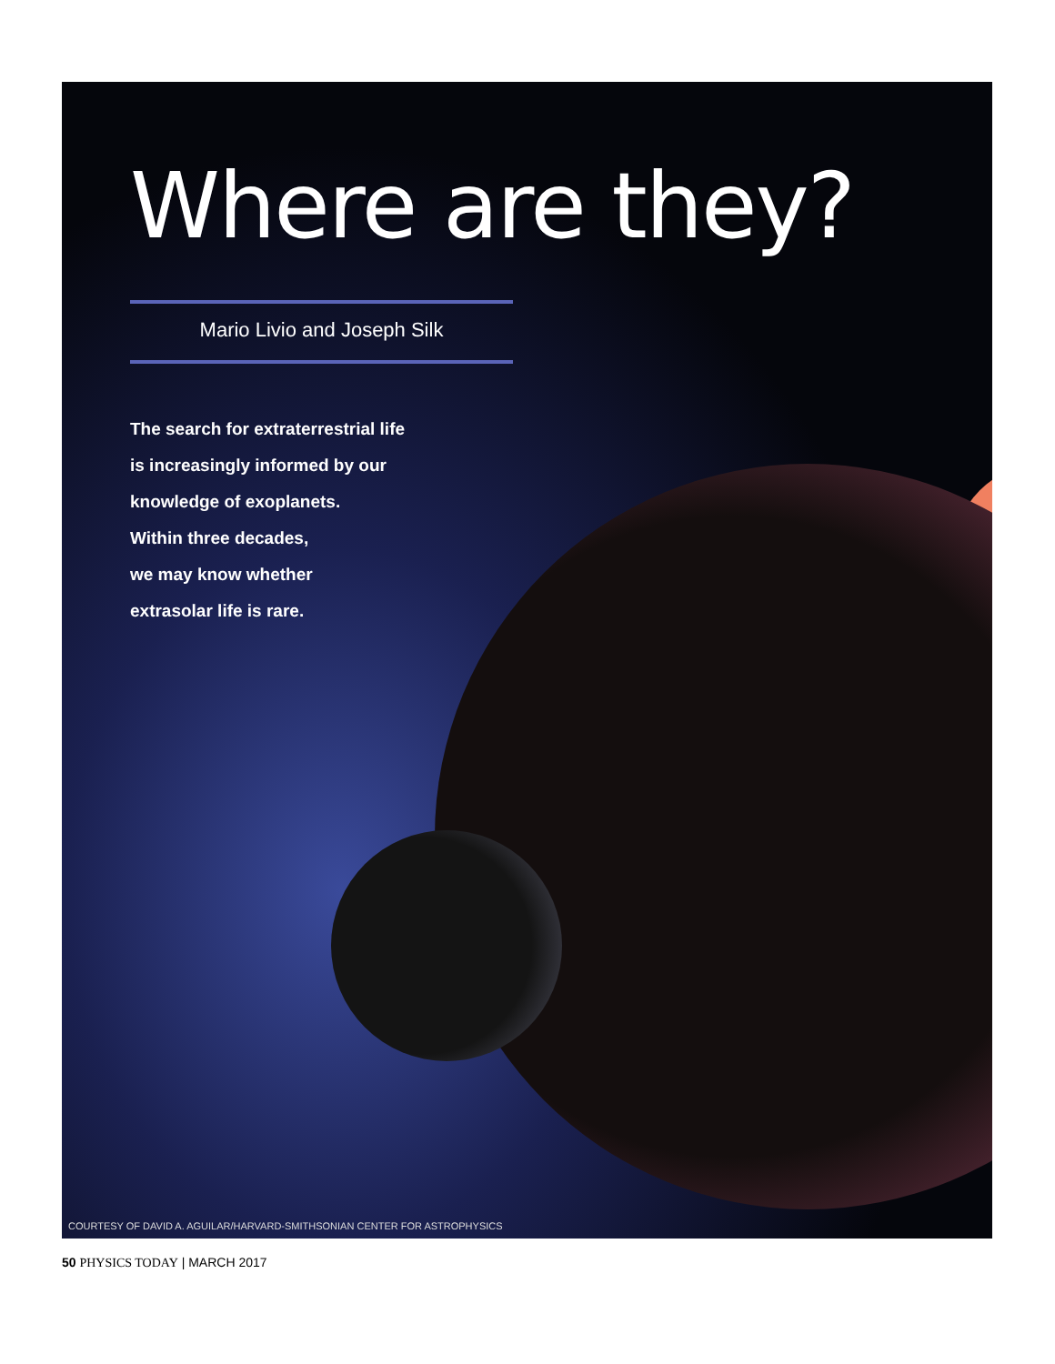Where are they?
Mario Livio and Joseph Silk
The search for extraterrestrial life
is increasingly informed by our
knowledge of exoplanets.
Within three decades,
we may know whether
extrasolar life is rare.
COURTESY OF DAVID A. AGUILAR/HARVARD-SMITHSONIAN CENTER FOR ASTROPHYSICS
50 PHYSICS TODAY | MARCH 2017